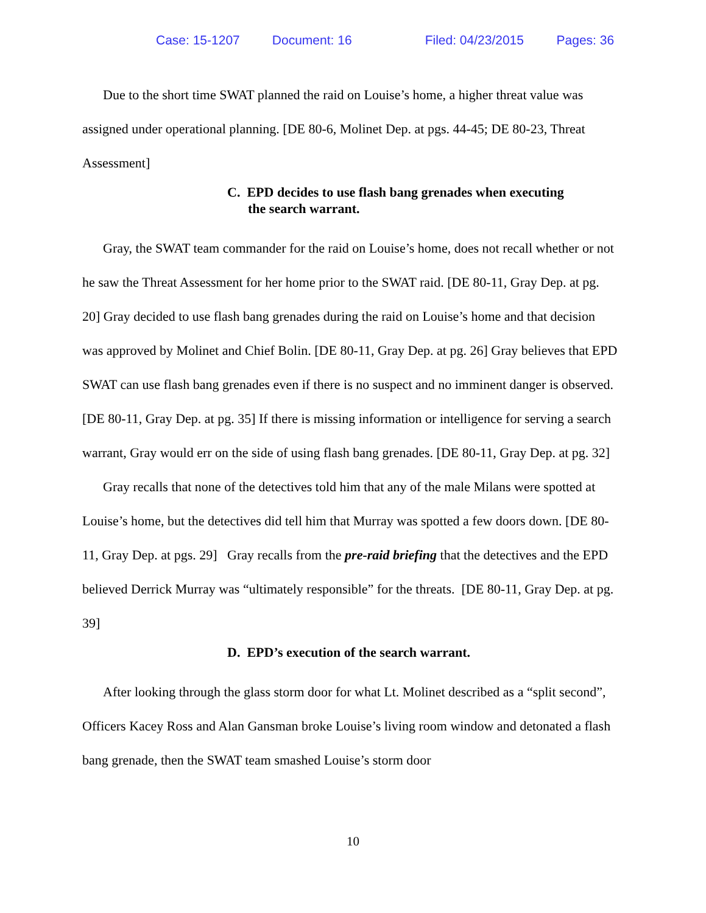Case: 15-1207 Document: 16 Filed: 04/23/2015 Pages: 36
Due to the short time SWAT planned the raid on Louise’s home, a higher threat value was assigned under operational planning. [DE 80-6, Molinet Dep. at pgs. 44-45; DE 80-23, Threat Assessment]
C. EPD decides to use flash bang grenades when executing the search warrant.
Gray, the SWAT team commander for the raid on Louise’s home, does not recall whether or not he saw the Threat Assessment for her home prior to the SWAT raid. [DE 80-11, Gray Dep. at pg. 20] Gray decided to use flash bang grenades during the raid on Louise’s home and that decision was approved by Molinet and Chief Bolin. [DE 80-11, Gray Dep. at pg. 26] Gray believes that EPD SWAT can use flash bang grenades even if there is no suspect and no imminent danger is observed. [DE 80-11, Gray Dep. at pg. 35] If there is missing information or intelligence for serving a search warrant, Gray would err on the side of using flash bang grenades. [DE 80-11, Gray Dep. at pg. 32]
Gray recalls that none of the detectives told him that any of the male Milans were spotted at Louise’s home, but the detectives did tell him that Murray was spotted a few doors down. [DE 80-11, Gray Dep. at pgs. 29] Gray recalls from the pre-raid briefing that the detectives and the EPD believed Derrick Murray was “ultimately responsible” for the threats. [DE 80-11, Gray Dep. at pg. 39]
D. EPD’s execution of the search warrant.
After looking through the glass storm door for what Lt. Molinet described as a “split second”, Officers Kacey Ross and Alan Gansman broke Louise’s living room window and detonated a flash bang grenade, then the SWAT team smashed Louise’s storm door
10